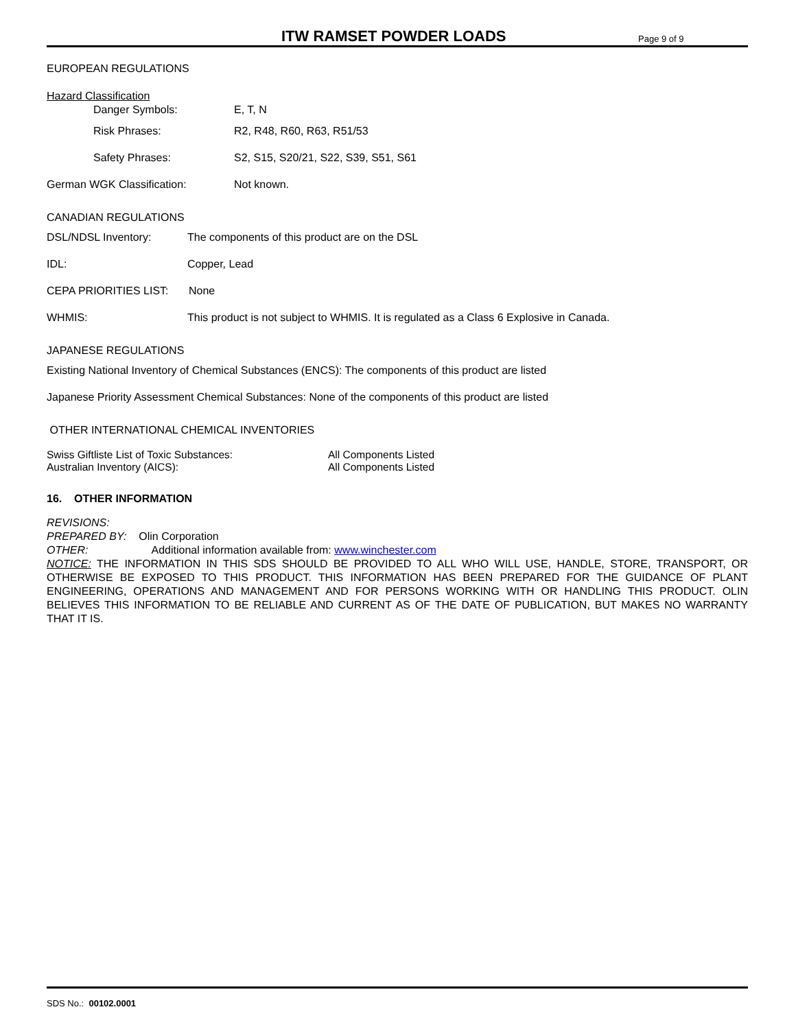ITW RAMSET POWDER LOADS
Page 9 of 9
EUROPEAN REGULATIONS
Hazard Classification
Danger Symbols: E, T, N
Risk Phrases: R2, R48, R60, R63, R51/53
Safety Phrases: S2, S15, S20/21, S22, S39, S51, S61
German WGK Classification: Not known.
CANADIAN REGULATIONS
DSL/NDSL Inventory: The components of this product are on the DSL
IDL: Copper, Lead
CEPA PRIORITIES LIST: None
WHMIS: This product is not subject to WHMIS. It is regulated as a Class 6 Explosive in Canada.
JAPANESE REGULATIONS
Existing National Inventory of Chemical Substances (ENCS): The components of this product are listed
Japanese Priority Assessment Chemical Substances: None of the components of this product are listed
OTHER INTERNATIONAL CHEMICAL INVENTORIES
Swiss Giftliste List of Toxic Substances: All Components Listed
Australian Inventory (AICS): All Components Listed
16. OTHER INFORMATION
REVISIONS:
PREPARED BY: Olin Corporation
OTHER: Additional information available from: www.winchester.com
NOTICE: THE INFORMATION IN THIS SDS SHOULD BE PROVIDED TO ALL WHO WILL USE, HANDLE, STORE, TRANSPORT, OR OTHERWISE BE EXPOSED TO THIS PRODUCT. THIS INFORMATION HAS BEEN PREPARED FOR THE GUIDANCE OF PLANT ENGINEERING, OPERATIONS AND MANAGEMENT AND FOR PERSONS WORKING WITH OR HANDLING THIS PRODUCT. OLIN BELIEVES THIS INFORMATION TO BE RELIABLE AND CURRENT AS OF THE DATE OF PUBLICATION, BUT MAKES NO WARRANTY THAT IT IS.
SDS No.: 00102.0001